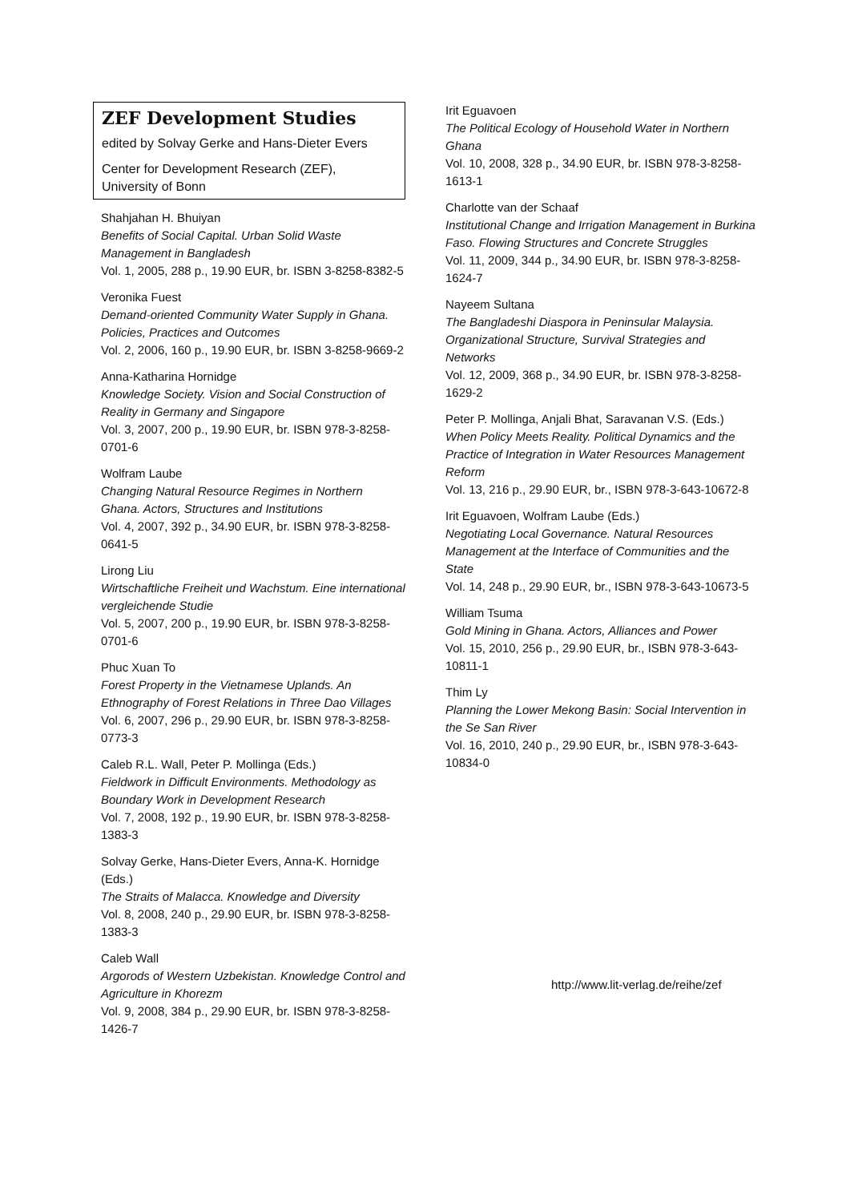ZEF Development Studies
edited by Solvay Gerke and Hans-Dieter Evers
Center for Development Research (ZEF),
University of Bonn
Shahjahan H. Bhuiyan
Benefits of Social Capital. Urban Solid Waste Management in Bangladesh
Vol. 1, 2005, 288 p., 19.90 EUR, br. ISBN 3-8258-8382-5
Veronika Fuest
Demand-oriented Community Water Supply in Ghana. Policies, Practices and Outcomes
Vol. 2, 2006, 160 p., 19.90 EUR, br. ISBN 3-8258-9669-2
Anna-Katharina Hornidge
Knowledge Society. Vision and Social Construction of Reality in Germany and Singapore
Vol. 3, 2007, 200 p., 19.90 EUR, br. ISBN 978-3-8258-0701-6
Wolfram Laube
Changing Natural Resource Regimes in Northern Ghana. Actors, Structures and Institutions
Vol. 4, 2007, 392 p., 34.90 EUR, br. ISBN 978-3-8258-0641-5
Lirong Liu
Wirtschaftliche Freiheit und Wachstum. Eine international vergleichende Studie
Vol. 5, 2007, 200 p., 19.90 EUR, br. ISBN 978-3-8258-0701-6
Phuc Xuan To
Forest Property in the Vietnamese Uplands. An Ethnography of Forest Relations in Three Dao Villages
Vol. 6, 2007, 296 p., 29.90 EUR, br. ISBN 978-3-8258-0773-3
Caleb R.L. Wall, Peter P. Mollinga (Eds.)
Fieldwork in Difficult Environments. Methodology as Boundary Work in Development Research
Vol. 7, 2008, 192 p., 19.90 EUR, br. ISBN 978-3-8258-1383-3
Solvay Gerke, Hans-Dieter Evers, Anna-K. Hornidge (Eds.)
The Straits of Malacca. Knowledge and Diversity
Vol. 8, 2008, 240 p., 29.90 EUR, br. ISBN 978-3-8258-1383-3
Caleb Wall
Argorods of Western Uzbekistan. Knowledge Control and Agriculture in Khorezm
Vol. 9, 2008, 384 p., 29.90 EUR, br. ISBN 978-3-8258-1426-7
Irit Eguavoen
The Political Ecology of Household Water in Northern Ghana
Vol. 10, 2008, 328 p., 34.90 EUR, br. ISBN 978-3-8258-1613-1
Charlotte van der Schaaf
Institutional Change and Irrigation Management in Burkina Faso. Flowing Structures and Concrete Struggles
Vol. 11, 2009, 344 p., 34.90 EUR, br. ISBN 978-3-8258-1624-7
Nayeem Sultana
The Bangladeshi Diaspora in Peninsular Malaysia. Organizational Structure, Survival Strategies and Networks
Vol. 12, 2009, 368 p., 34.90 EUR, br. ISBN 978-3-8258-1629-2
Peter P. Mollinga, Anjali Bhat, Saravanan V.S. (Eds.)
When Policy Meets Reality. Political Dynamics and the Practice of Integration in Water Resources Management Reform
Vol. 13, 216 p., 29.90 EUR, br., ISBN 978-3-643-10672-8
Irit Eguavoen, Wolfram Laube (Eds.)
Negotiating Local Governance. Natural Resources Management at the Interface of Communities and the State
Vol. 14, 248 p., 29.90 EUR, br., ISBN 978-3-643-10673-5
William Tsuma
Gold Mining in Ghana. Actors, Alliances and Power
Vol. 15, 2010, 256 p., 29.90 EUR, br., ISBN 978-3-643-10811-1
Thim Ly
Planning the Lower Mekong Basin: Social Intervention in the Se San River
Vol. 16, 2010, 240 p., 29.90 EUR, br., ISBN 978-3-643-10834-0
http://www.lit-verlag.de/reihe/zef